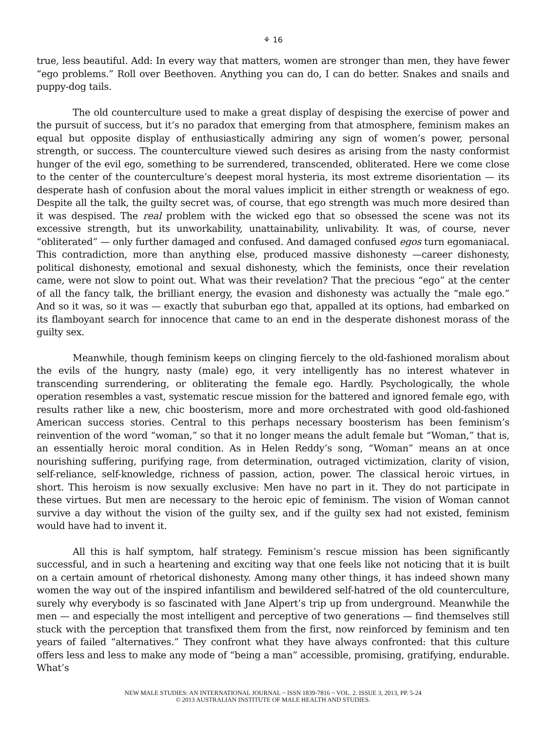⚘ 16
true, less beautiful. Add: In every way that matters, women are stronger than men, they have fewer “ego problems.” Roll over Beethoven. Anything you can do, I can do better. Snakes and snails and puppy-dog tails.
The old counterculture used to make a great display of despising the exercise of power and the pursuit of success, but it’s no paradox that emerging from that atmosphere, feminism makes an equal but opposite display of enthusiastically admiring any sign of women’s power, personal strength, or success. The counterculture viewed such desires as arising from the nasty conformist hunger of the evil ego, something to be surrendered, transcended, obliterated. Here we come close to the center of the counterculture’s deepest moral hysteria, its most extreme disorientation — its desperate hash of confusion about the moral values implicit in either strength or weakness of ego. Despite all the talk, the guilty secret was, of course, that ego strength was much more desired than it was despised. The real problem with the wicked ego that so obsessed the scene was not its excessive strength, but its unworkability, unattainability, unlivability. It was, of course, never “obliterated” — only further damaged and confused. And damaged confused egos turn egomaniacal. This contradiction, more than anything else, produced massive dishonesty —career dishonesty, political dishonesty, emotional and sexual dishonesty, which the feminists, once their revelation came, were not slow to point out. What was their revelation? That the precious “ego” at the center of all the fancy talk, the brilliant energy, the evasion and dishonesty was actually the “male ego.” And so it was, so it was — exactly that suburban ego that, appalled at its options, had embarked on its flamboyant search for innocence that came to an end in the desperate dishonest morass of the guilty sex.
Meanwhile, though feminism keeps on clinging fiercely to the old-fashioned moralism about the evils of the hungry, nasty (male) ego, it very intelligently has no interest whatever in transcending surrendering, or obliterating the female ego. Hardly. Psychologically, the whole operation resembles a vast, systematic rescue mission for the battered and ignored female ego, with results rather like a new, chic boosterism, more and more orchestrated with good old-fashioned American success stories. Central to this perhaps necessary boosterism has been feminism’s reinvention of the word “woman,” so that it no longer means the adult female but “Woman,” that is, an essentially heroic moral condition. As in Helen Reddy’s song, “Woman” means an at once nourishing suffering, purifying rage, from determination, outraged victimization, clarity of vision, self-reliance, self-knowledge, richness of passion, action, power. The classical heroic virtues, in short. This heroism is now sexually exclusive: Men have no part in it. They do not participate in these virtues. But men are necessary to the heroic epic of feminism. The vision of Woman cannot survive a day without the vision of the guilty sex, and if the guilty sex had not existed, feminism would have had to invent it.
All this is half symptom, half strategy. Feminism’s rescue mission has been significantly successful, and in such a heartening and exciting way that one feels like not noticing that it is built on a certain amount of rhetorical dishonesty. Among many other things, it has indeed shown many women the way out of the inspired infantilism and bewildered self-hatred of the old counterculture, surely why everybody is so fascinated with Jane Alpert’s trip up from underground. Meanwhile the men — and especially the most intelligent and perceptive of two generations — find themselves still stuck with the perception that transfixed them from the first, now reinforced by feminism and ten years of failed “alternatives.” They confront what they have always confronted: that this culture offers less and less to make any mode of “being a man” accessible, promising, gratifying, endurable. What’s
NEW MALE STUDIES: AN INTERNATIONAL JOURNAL ~ ISSN 1839-7816 ~ VOL. 2. ISSUE 3, 2013, PP. 5-24
© 2013 AUSTRALIAN INSTITUTE OF MALE HEALTH AND STUDIES.